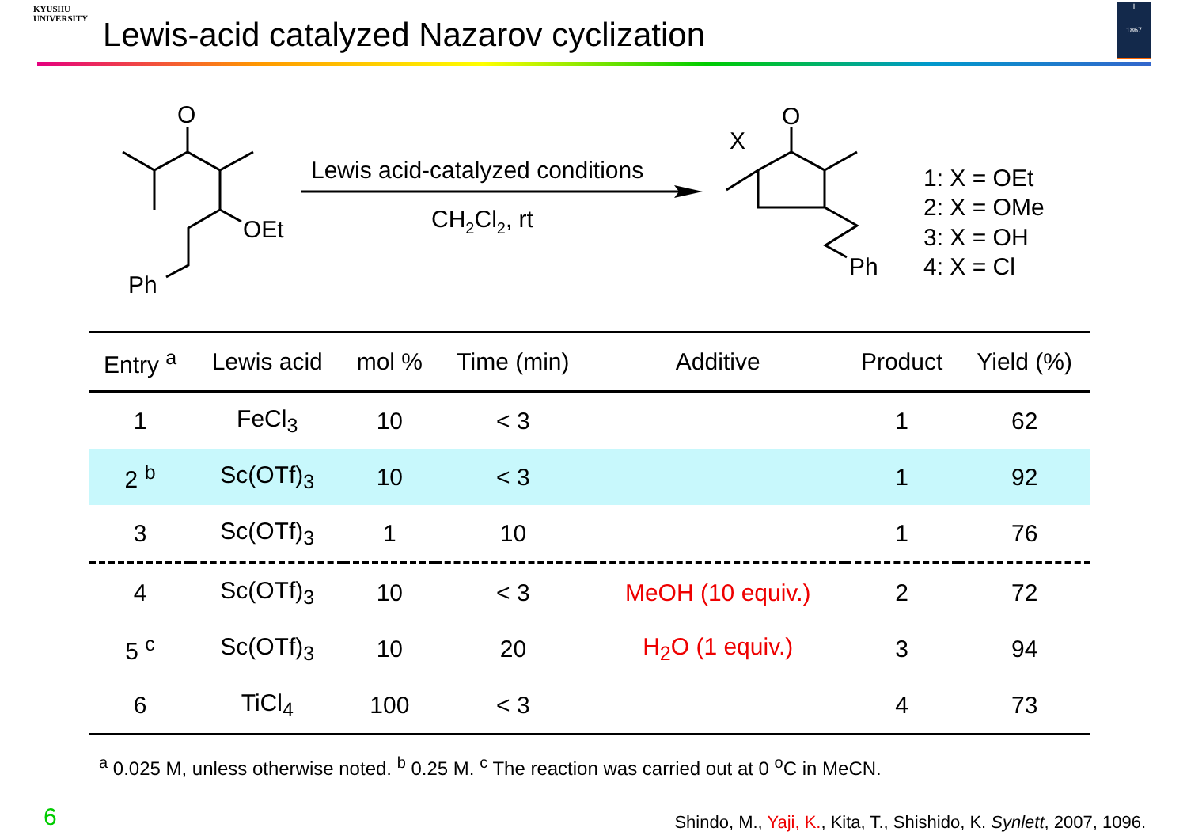KYUSHU
UNIVERSITY
Lewis-acid catalyzed Nazarov cyclization
I
1867
O
OEt
Ph
Lewis acid-catalyzed conditions
CH2Cl2, rt
O
X
Ph
1: X = OEt
2: X = OMe
3: X = OH
4: X = Cl
| Entry <sup>a</sup> | Lewis acid | mol % | Time (min) | Additive | Product | Yield (%) |
| --- | --- | --- | --- | --- | --- | --- |
| 1 | FeCl<sub>3</sub> | 10 | < 3 | | 1 | 62 |
| 2 <sup>b</sup> | Sc(OTf)<sub>3</sub> | 10 | < 3 | | 1 | 92 |
| 3 | Sc(OTf)<sub>3</sub> | 1 | 10 | | 1 | 76 |
| 4 | Sc(OTf)<sub>3</sub> | 10 | < 3 | MeOH (10 equiv.) | 2 | 72 |
| 5 <sup>c</sup> | Sc(OTf)<sub>3</sub> | 10 | 20 | H<sub>2</sub>O (1 equiv.) | 3 | 94 |
| 6 | TiCl<sub>4</sub> | 100 | < 3 | | 4 | 73 |
<sup>a</sup> 0.025 M, unless otherwise noted. <sup>b</sup> 0.25 M. <sup>c</sup> The reaction was carried out at 0 <sup>o</sup>C in MeCN.
6
Shindo, M., Yaji, K., Kita, T., Shishido, K. Synlett, 2007, 1096.